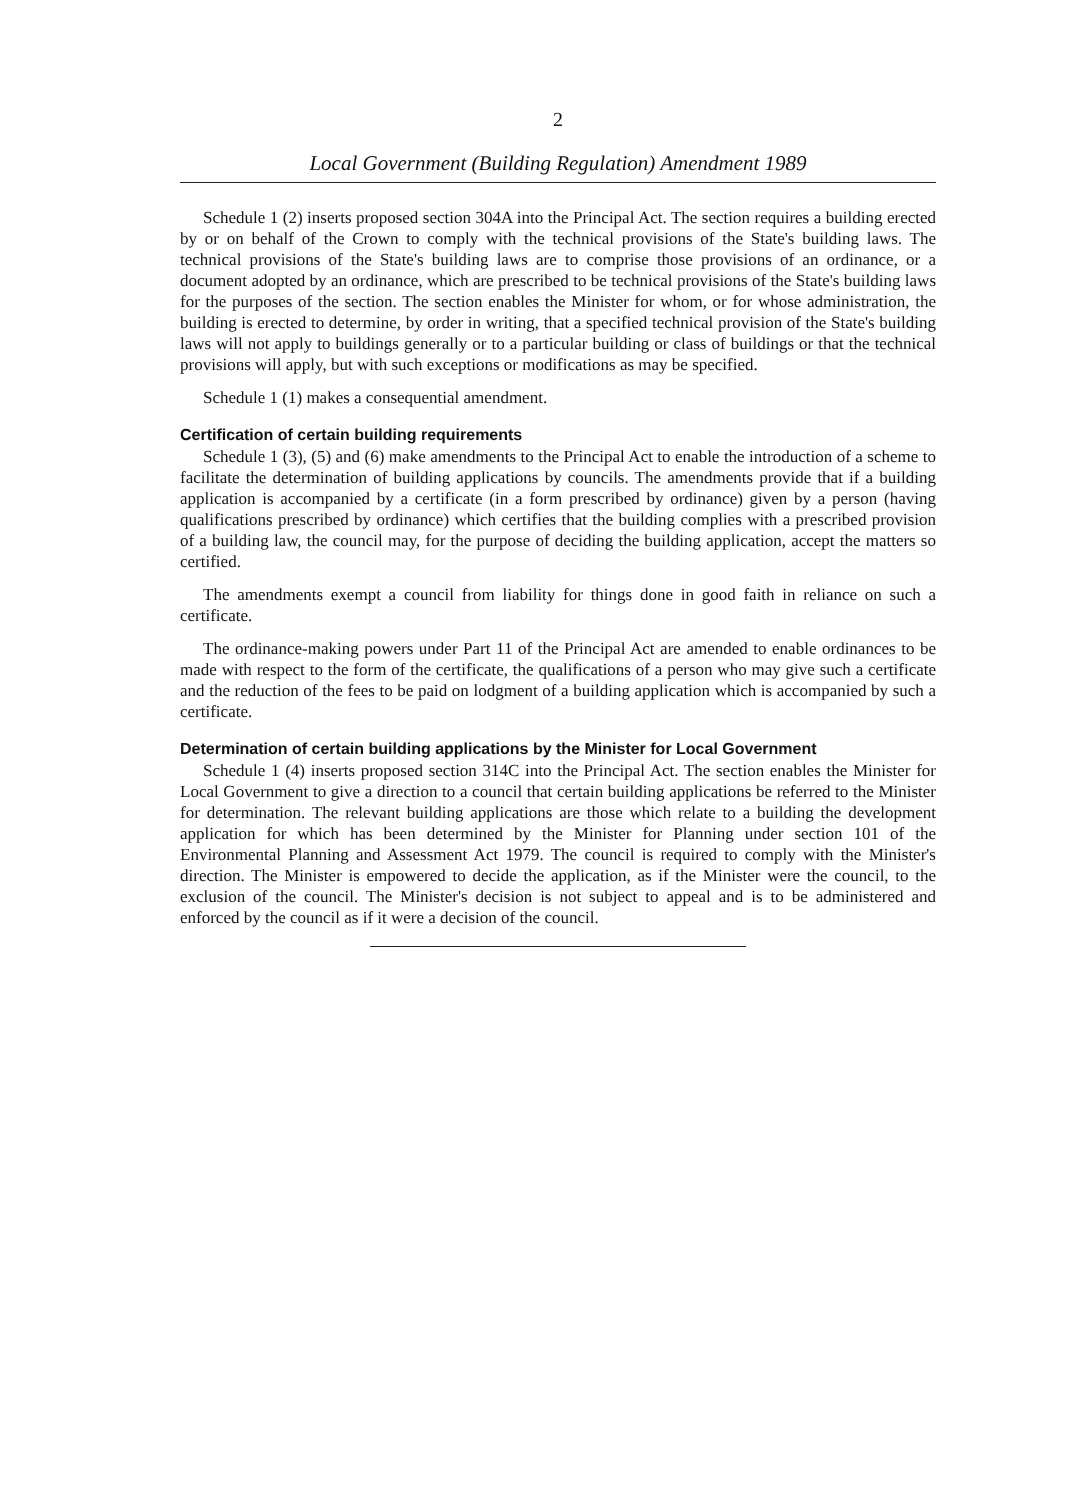2
Local Government (Building Regulation) Amendment 1989
Schedule 1 (2) inserts proposed section 304A into the Principal Act. The section requires a building erected by or on behalf of the Crown to comply with the technical provisions of the State's building laws. The technical provisions of the State's building laws are to comprise those provisions of an ordinance, or a document adopted by an ordinance, which are prescribed to be technical provisions of the State's building laws for the purposes of the section. The section enables the Minister for whom, or for whose administration, the building is erected to determine, by order in writing, that a specified technical provision of the State's building laws will not apply to buildings generally or to a particular building or class of buildings or that the technical provisions will apply, but with such exceptions or modifications as may be specified.
Schedule 1 (1) makes a consequential amendment.
Certification of certain building requirements
Schedule 1 (3), (5) and (6) make amendments to the Principal Act to enable the introduction of a scheme to facilitate the determination of building applications by councils. The amendments provide that if a building application is accompanied by a certificate (in a form prescribed by ordinance) given by a person (having qualifications prescribed by ordinance) which certifies that the building complies with a prescribed provision of a building law, the council may, for the purpose of deciding the building application, accept the matters so certified.
The amendments exempt a council from liability for things done in good faith in reliance on such a certificate.
The ordinance-making powers under Part 11 of the Principal Act are amended to enable ordinances to be made with respect to the form of the certificate, the qualifications of a person who may give such a certificate and the reduction of the fees to be paid on lodgment of a building application which is accompanied by such a certificate.
Determination of certain building applications by the Minister for Local Government
Schedule 1 (4) inserts proposed section 314C into the Principal Act. The section enables the Minister for Local Government to give a direction to a council that certain building applications be referred to the Minister for determination. The relevant building applications are those which relate to a building the development application for which has been determined by the Minister for Planning under section 101 of the Environmental Planning and Assessment Act 1979. The council is required to comply with the Minister's direction. The Minister is empowered to decide the application, as if the Minister were the council, to the exclusion of the council. The Minister's decision is not subject to appeal and is to be administered and enforced by the council as if it were a decision of the council.